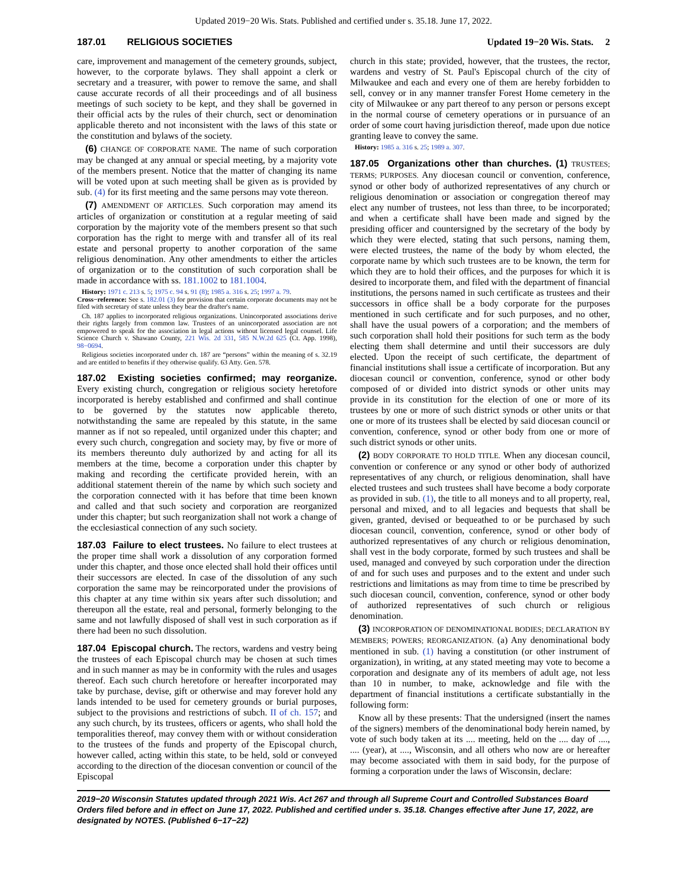Updated 2019−20 Wis. Stats. Published and certified under s. 35.18. June 17, 2022.
187.01 RELIGIOUS SOCIETIES Updated 19−20 Wis. Stats. 2
care, improvement and management of the cemetery grounds, subject, however, to the corporate bylaws. They shall appoint a clerk or secretary and a treasurer, with power to remove the same, and shall cause accurate records of all their proceedings and of all business meetings of such society to be kept, and they shall be governed in their official acts by the rules of their church, sect or denomination applicable thereto and not inconsistent with the laws of this state or the constitution and bylaws of the society.
(6) CHANGE OF CORPORATE NAME. The name of such corporation may be changed at any annual or special meeting, by a majority vote of the members present. Notice that the matter of changing its name will be voted upon at such meeting shall be given as is provided by sub. (4) for its first meeting and the same persons may vote thereon.
(7) AMENDMENT OF ARTICLES. Such corporation may amend its articles of organization or constitution at a regular meeting of said corporation by the majority vote of the members present so that such corporation has the right to merge with and transfer all of its real estate and personal property to another corporation of the same religious denomination. Any other amendments to either the articles of organization or to the constitution of such corporation shall be made in accordance with ss. 181.1002 to 181.1004.
History: 1971 c. 213 s. 5; 1975 c. 94 s. 91 (8); 1985 a. 316 s. 25; 1997 a. 79.
Cross−reference: See s. 182.01 (3) for provision that certain corporate documents may not be filed with secretary of state unless they bear the drafter's name.
Ch. 187 applies to incorporated religious organizations. Unincorporated associations derive their rights largely from common law. Trustees of an unincorporated association are not empowered to speak for the association in legal actions without licensed legal counsel. Life Science Church v. Shawano County, 221 Wis. 2d 331, 585 N.W.2d 625 (Ct. App. 1998), 98−0694.
Religious societies incorporated under ch. 187 are “persons” within the meaning of s. 32.19 and are entitled to benefits if they otherwise qualify. 63 Atty. Gen. 578.
187.02 Existing societies confirmed; may reorganize. Every existing church, congregation or religious society heretofore incorporated is hereby established and confirmed and shall continue to be governed by the statutes now applicable thereto, notwithstanding the same are repealed by this statute, in the same manner as if not so repealed, until organized under this chapter; and every such church, congregation and society may, by five or more of its members thereunto duly authorized by and acting for all its members at the time, become a corporation under this chapter by making and recording the certificate provided herein, with an additional statement therein of the name by which such society and the corporation connected with it has before that time been known and called and that such society and corporation are reorganized under this chapter; but such reorganization shall not work a change of the ecclesiastical connection of any such society.
187.03 Failure to elect trustees. No failure to elect trustees at the proper time shall work a dissolution of any corporation formed under this chapter, and those once elected shall hold their offices until their successors are elected. In case of the dissolution of any such corporation the same may be reincorporated under the provisions of this chapter at any time within six years after such dissolution; and thereupon all the estate, real and personal, formerly belonging to the same and not lawfully disposed of shall vest in such corporation as if there had been no such dissolution.
187.04 Episcopal church. The rectors, wardens and vestry being the trustees of each Episcopal church may be chosen at such times and in such manner as may be in conformity with the rules and usages thereof. Each such church heretofore or hereafter incorporated may take by purchase, devise, gift or otherwise and may forever hold any lands intended to be used for cemetery grounds or burial purposes, subject to the provisions and restrictions of subch. II of ch. 157; and any such church, by its trustees, officers or agents, who shall hold the temporalities thereof, may convey them with or without consideration to the trustees of the funds and property of the Episcopal church, however called, acting within this state, to be held, sold or conveyed according to the direction of the diocesan convention or council of the Episcopal
church in this state; provided, however, that the trustees, the rector, wardens and vestry of St. Paul's Episcopal church of the city of Milwaukee and each and every one of them are hereby forbidden to sell, convey or in any manner transfer Forest Home cemetery in the city of Milwaukee or any part thereof to any person or persons except in the normal course of cemetery operations or in pursuance of an order of some court having jurisdiction thereof, made upon due notice granting leave to convey the same.
History: 1985 a. 316 s. 25; 1989 a. 307.
187.05 Organizations other than churches. (1) TRUSTEES; TERMS; PURPOSES. Any diocesan council or convention, conference, synod or other body of authorized representatives of any church or religious denomination or association or congregation thereof may elect any number of trustees, not less than three, to be incorporated; and when a certificate shall have been made and signed by the presiding officer and countersigned by the secretary of the body by which they were elected, stating that such persons, naming them, were elected trustees, the name of the body by whom elected, the corporate name by which such trustees are to be known, the term for which they are to hold their offices, and the purposes for which it is desired to incorporate them, and filed with the department of financial institutions, the persons named in such certificate as trustees and their successors in office shall be a body corporate for the purposes mentioned in such certificate and for such purposes, and no other, shall have the usual powers of a corporation; and the members of such corporation shall hold their positions for such term as the body electing them shall determine and until their successors are duly elected. Upon the receipt of such certificate, the department of financial institutions shall issue a certificate of incorporation. But any diocesan council or convention, conference, synod or other body composed of or divided into district synods or other units may provide in its constitution for the election of one or more of its trustees by one or more of such district synods or other units or that one or more of its trustees shall be elected by said diocesan council or convention, conference, synod or other body from one or more of such district synods or other units.
(2) BODY CORPORATE TO HOLD TITLE. When any diocesan council, convention or conference or any synod or other body of authorized representatives of any church, or religious denomination, shall have elected trustees and such trustees shall have become a body corporate as provided in sub. (1), the title to all moneys and to all property, real, personal and mixed, and to all legacies and bequests that shall be given, granted, devised or bequeathed to or be purchased by such diocesan council, convention, conference, synod or other body of authorized representatives of any church or religious denomination, shall vest in the body corporate, formed by such trustees and shall be used, managed and conveyed by such corporation under the direction of and for such uses and purposes and to the extent and under such restrictions and limitations as may from time to time be prescribed by such diocesan council, convention, conference, synod or other body of authorized representatives of such church or religious denomination.
(3) INCORPORATION OF DENOMINATIONAL BODIES; DECLARATION BY MEMBERS; POWERS; REORGANIZATION. (a) Any denominational body mentioned in sub. (1) having a constitution (or other instrument of organization), in writing, at any stated meeting may vote to become a corporation and designate any of its members of adult age, not less than 10 in number, to make, acknowledge and file with the department of financial institutions a certificate substantially in the following form:
Know all by these presents: That the undersigned (insert the names of the signers) members of the denominational body herein named, by vote of such body taken at its .... meeting, held on the .... day of ...., .... (year), at ...., Wisconsin, and all others who now are or hereafter may become associated with them in said body, for the purpose of forming a corporation under the laws of Wisconsin, declare:
2019−20 Wisconsin Statutes updated through 2021 Wis. Act 267 and through all Supreme Court and Controlled Substances Board Orders filed before and in effect on June 17, 2022. Published and certified under s. 35.18. Changes effective after June 17, 2022, are designated by NOTES. (Published 6−17−22)